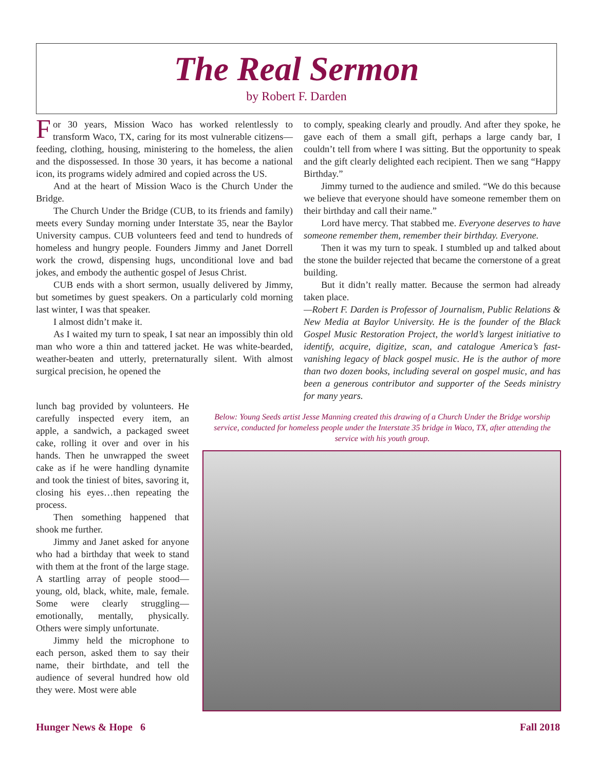The Real Sermon
by Robert F. Darden
For 30 years, Mission Waco has worked relentlessly to transform Waco, TX, caring for its most vulnerable citizens—feeding, clothing, housing, ministering to the homeless, the alien and the dispossessed. In those 30 years, it has become a national icon, its programs widely admired and copied across the US.
And at the heart of Mission Waco is the Church Under the Bridge.
The Church Under the Bridge (CUB, to its friends and family) meets every Sunday morning under Interstate 35, near the Baylor University campus. CUB volunteers feed and tend to hundreds of homeless and hungry people. Founders Jimmy and Janet Dorrell work the crowd, dispensing hugs, unconditional love and bad jokes, and embody the authentic gospel of Jesus Christ.
CUB ends with a short sermon, usually delivered by Jimmy, but sometimes by guest speakers. On a particularly cold morning last winter, I was that speaker.
I almost didn’t make it.
As I waited my turn to speak, I sat near an impossibly thin old man who wore a thin and tattered jacket. He was white-bearded, weather-beaten and utterly, preternaturally silent. With almost surgical precision, he opened the
lunch bag provided by volunteers. He carefully inspected every item, an apple, a sandwich, a packaged sweet cake, rolling it over and over in his hands. Then he unwrapped the sweet cake as if he were handling dynamite and took the tiniest of bites, savoring it, closing his eyes…then repeating the process.
Then something happened that shook me further.
Jimmy and Janet asked for anyone who had a birthday that week to stand with them at the front of the large stage. A startling array of people stood—young, old, black, white, male, female. Some were clearly struggling—emotionally, mentally, physically. Others were simply unfortunate.
Jimmy held the microphone to each person, asked them to say their name, their birthdate, and tell the audience of several hundred how old they were. Most were able
to comply, speaking clearly and proudly. And after they spoke, he gave each of them a small gift, perhaps a large candy bar, I couldn’t tell from where I was sitting. But the opportunity to speak and the gift clearly delighted each recipient. Then we sang “Happy Birthday.”
Jimmy turned to the audience and smiled. “We do this because we believe that everyone should have someone remember them on their birthday and call their name.”
Lord have mercy. That stabbed me. Everyone deserves to have someone remember them, remember their birthday. Everyone.
Then it was my turn to speak. I stumbled up and talked about the stone the builder rejected that became the cornerstone of a great building.
But it didn’t really matter. Because the sermon had already taken place.
—Robert F. Darden is Professor of Journalism, Public Relations & New Media at Baylor University. He is the founder of the Black Gospel Music Restoration Project, the world’s largest initiative to identify, acquire, digitize, scan, and catalogue America’s fast-vanishing legacy of black gospel music. He is the author of more than two dozen books, including several on gospel music, and has been a generous contributor and supporter of the Seeds ministry for many years.
Below: Young Seeds artist Jesse Manning created this drawing of a Church Under the Bridge worship service, conducted for homeless people under the Interstate 35 bridge in Waco, TX, after attending the service with his youth group.
Hunger News & Hope 6 Fall 2018